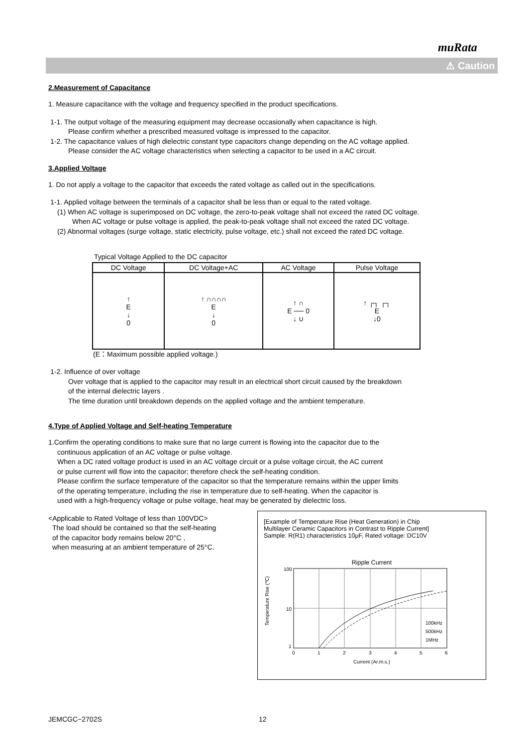muRata
⚠ Caution
2.Measurement of Capacitance
1. Measure capacitance with the voltage and frequency specified in the product specifications.
1-1. The output voltage of the measuring equipment may decrease occasionally when capacitance is high.
Please confirm whether a prescribed measured voltage is impressed to the capacitor.
1-2. The capacitance values of high dielectric constant type capacitors change depending on the AC voltage applied.
Please consider the AC voltage characteristics when selecting a capacitor to be used in a AC circuit.
3.Applied Voltage
1. Do not apply a voltage to the capacitor that exceeds the rated voltage as called out in the specifications.
1-1. Applied voltage between the terminals of a capacitor shall be less than or equal to the rated voltage.
(1) When AC voltage is superimposed on DC voltage, the zero-to-peak voltage shall not exceed the rated DC voltage.
When AC voltage or pulse voltage is applied, the peak-to-peak voltage shall not exceed the rated DC voltage.
(2) Abnormal voltages (surge voltage, static electricity, pulse voltage, etc.) shall not exceed the rated DC voltage.
Typical Voltage Applied to the DC capacitor
| DC Voltage | DC Voltage+AC | AC Voltage | Pulse Voltage |
| --- | --- | --- | --- |
| ↑ E ↓ 0 | ↑ ∩∩∩∩ E ↓ 0 | ↑ ∩ E ── 0 ↓ ∪ | ↑ ┌┐ ┌┐ E ↓0 |
(E：Maximum possible applied voltage.)
1-2. Influence of over voltage
Over voltage that is applied to the capacitor may result in an electrical short circuit caused by the breakdown
of the internal dielectric layers .
The time duration until breakdown depends on the applied voltage and the ambient temperature.
4.Type of Applied Voltage and Self-heating Temperature
1.Confirm the operating conditions to make sure that no large current is flowing into the capacitor due to the
continuous application of an AC voltage or pulse voltage.
When a DC rated voltage product is used in an AC voltage circuit or a pulse voltage circuit, the AC current
or pulse current will flow into the capacitor; therefore check the self-heating condition.
Please confirm the surface temperature of the capacitor so that the temperature remains within the upper limits
of the operating temperature, including the rise in temperature due to self-heating. When the capacitor is
used with a high-frequency voltage or pulse voltage, heat may be generated by dielectric loss.
[Example of Temperature Rise (Heat Generation) in Chip
Multilayer Ceramic Capacitors in Contrast to Ripple Current]
Sample: R(R1) characteristics 10μF, Rated voltage: DC10V
Ripple Current
Temperature Rise (℃)
100
10
1
0
1
2
3
4
5
6
100kHz
500kHz
1MHz
Current (Ar.m.s.)
<Applicable to Rated Voltage of less than 100VDC>
The load should be contained so that the self-heating
of the capacitor body remains below 20°C ,
when measuring at an ambient temperature of 25°C.
JEMCGC−2702S 12